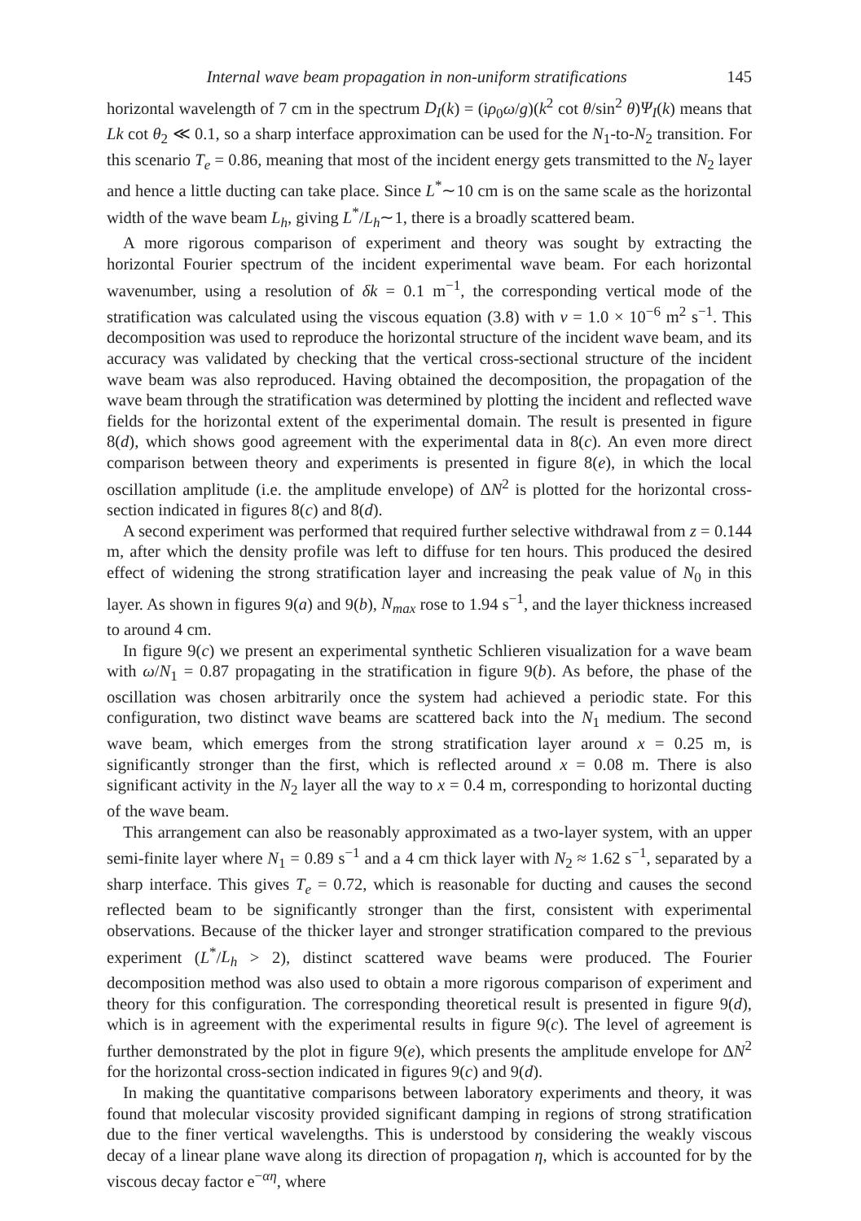Internal wave beam propagation in non-uniform stratifications 145
horizontal wavelength of 7 cm in the spectrum D<sub>I</sub>(k) = (iρ<sub>0</sub>ω/g)(k<sup>2</sup> cot θ/sin<sup>2</sup> θ)Ψ<sub>I</sub>(k) means that Lk cot θ<sub>2</sub> ≪ 0.1, so a sharp interface approximation can be used for the N<sub>1</sub>-to-N<sub>2</sub> transition. For this scenario T<sub>e</sub> = 0.86, meaning that most of the incident energy gets transmitted to the N<sub>2</sub> layer and hence a little ducting can take place. Since L<sup>*</sup>∼10 cm is on the same scale as the horizontal width of the wave beam L<sub>h</sub>, giving L<sup>*</sup>/L<sub>h</sub>∼1, there is a broadly scattered beam.
A more rigorous comparison of experiment and theory was sought by extracting the horizontal Fourier spectrum of the incident experimental wave beam. For each horizontal wavenumber, using a resolution of δk = 0.1 m<sup>−1</sup>, the corresponding vertical mode of the stratification was calculated using the viscous equation (3.8) with ν = 1.0 × 10<sup>−6</sup> m<sup>2</sup> s<sup>−1</sup>. This decomposition was used to reproduce the horizontal structure of the incident wave beam, and its accuracy was validated by checking that the vertical cross-sectional structure of the incident wave beam was also reproduced. Having obtained the decomposition, the propagation of the wave beam through the stratification was determined by plotting the incident and reflected wave fields for the horizontal extent of the experimental domain. The result is presented in figure 8(d), which shows good agreement with the experimental data in 8(c). An even more direct comparison between theory and experiments is presented in figure 8(e), in which the local oscillation amplitude (i.e. the amplitude envelope) of ΔN<sup>2</sup> is plotted for the horizontal cross-section indicated in figures 8(c) and 8(d).
A second experiment was performed that required further selective withdrawal from z = 0.144 m, after which the density profile was left to diffuse for ten hours. This produced the desired effect of widening the strong stratification layer and increasing the peak value of N<sub>0</sub> in this layer. As shown in figures 9(a) and 9(b), N<sub>max</sub> rose to 1.94 s<sup>−1</sup>, and the layer thickness increased to around 4 cm.
In figure 9(c) we present an experimental synthetic Schlieren visualization for a wave beam with ω/N<sub>1</sub> = 0.87 propagating in the stratification in figure 9(b). As before, the phase of the oscillation was chosen arbitrarily once the system had achieved a periodic state. For this configuration, two distinct wave beams are scattered back into the N<sub>1</sub> medium. The second wave beam, which emerges from the strong stratification layer around x = 0.25 m, is significantly stronger than the first, which is reflected around x = 0.08 m. There is also significant activity in the N<sub>2</sub> layer all the way to x = 0.4 m, corresponding to horizontal ducting of the wave beam.
This arrangement can also be reasonably approximated as a two-layer system, with an upper semi-finite layer where N<sub>1</sub> = 0.89 s<sup>−1</sup> and a 4 cm thick layer with N<sub>2</sub> ≈ 1.62 s<sup>−1</sup>, separated by a sharp interface. This gives T<sub>e</sub> = 0.72, which is reasonable for ducting and causes the second reflected beam to be significantly stronger than the first, consistent with experimental observations. Because of the thicker layer and stronger stratification compared to the previous experiment (L<sup>*</sup>/L<sub>h</sub> > 2), distinct scattered wave beams were produced. The Fourier decomposition method was also used to obtain a more rigorous comparison of experiment and theory for this configuration. The corresponding theoretical result is presented in figure 9(d), which is in agreement with the experimental results in figure 9(c). The level of agreement is further demonstrated by the plot in figure 9(e), which presents the amplitude envelope for ΔN<sup>2</sup> for the horizontal cross-section indicated in figures 9(c) and 9(d).
In making the quantitative comparisons between laboratory experiments and theory, it was found that molecular viscosity provided significant damping in regions of strong stratification due to the finer vertical wavelengths. This is understood by considering the weakly viscous decay of a linear plane wave along its direction of propagation η, which is accounted for by the viscous decay factor e<sup>−αη</sup>, where